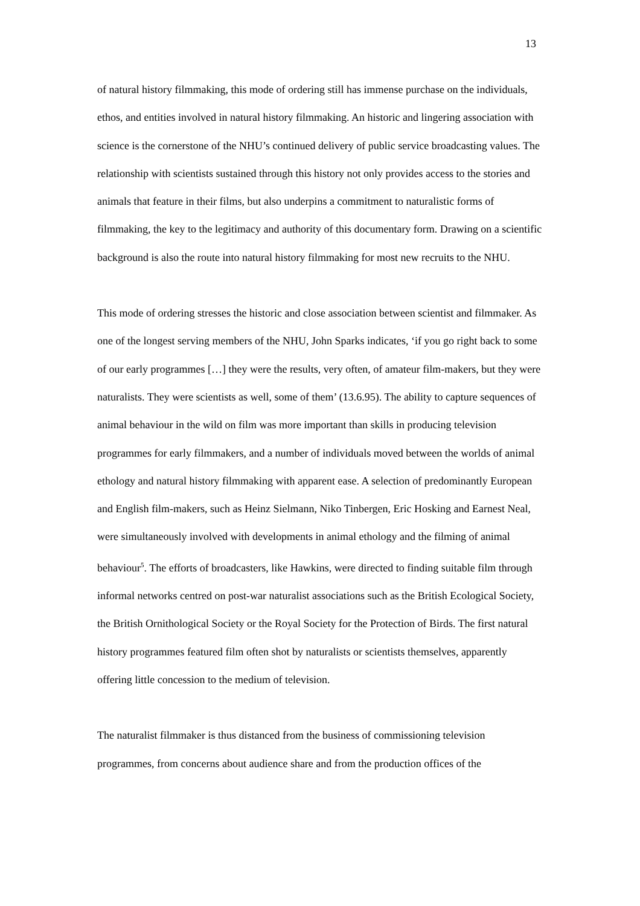13
of natural history filmmaking, this mode of ordering still has immense purchase on the individuals, ethos, and entities involved in natural history filmmaking. An historic and lingering association with science is the cornerstone of the NHU’s continued delivery of public service broadcasting values. The relationship with scientists sustained through this history not only provides access to the stories and animals that feature in their films, but also underpins a commitment to naturalistic forms of filmmaking, the key to the legitimacy and authority of this documentary form. Drawing on a scientific background is also the route into natural history filmmaking for most new recruits to the NHU.
This mode of ordering stresses the historic and close association between scientist and filmmaker. As one of the longest serving members of the NHU, John Sparks indicates, ‘if you go right back to some of our early programmes […] they were the results, very often, of amateur film-makers, but they were naturalists. They were scientists as well, some of them’ (13.6.95). The ability to capture sequences of animal behaviour in the wild on film was more important than skills in producing television programmes for early filmmakers, and a number of individuals moved between the worlds of animal ethology and natural history filmmaking with apparent ease. A selection of predominantly European and English film-makers, such as Heinz Sielmann, Niko Tinbergen, Eric Hosking and Earnest Neal, were simultaneously involved with developments in animal ethology and the filming of animal behaviour<sup>5</sup>. The efforts of broadcasters, like Hawkins, were directed to finding suitable film through informal networks centred on post-war naturalist associations such as the British Ecological Society, the British Ornithological Society or the Royal Society for the Protection of Birds. The first natural history programmes featured film often shot by naturalists or scientists themselves, apparently offering little concession to the medium of television.
The naturalist filmmaker is thus distanced from the business of commissioning television programmes, from concerns about audience share and from the production offices of the